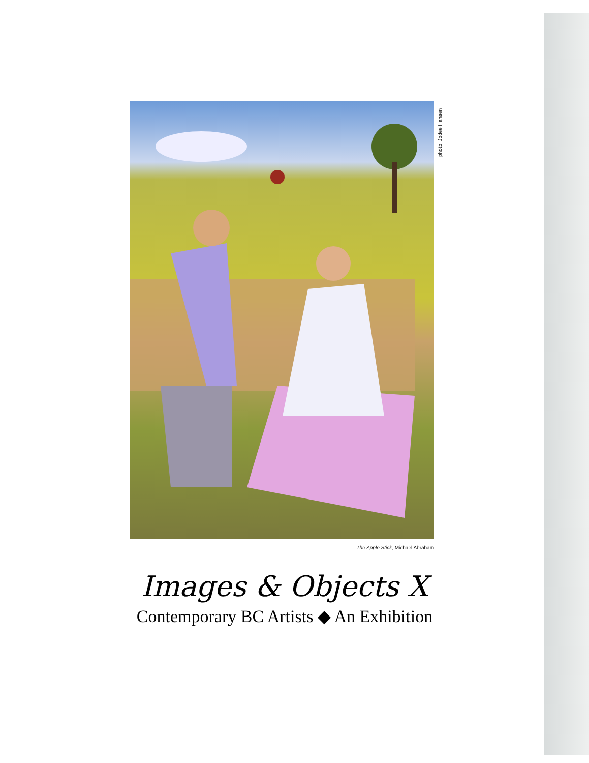photo: Jodee Hansen
The Apple Stick, Michael Abraham
Images & Objects X
Contemporary BC Artists ◆ An Exhibition